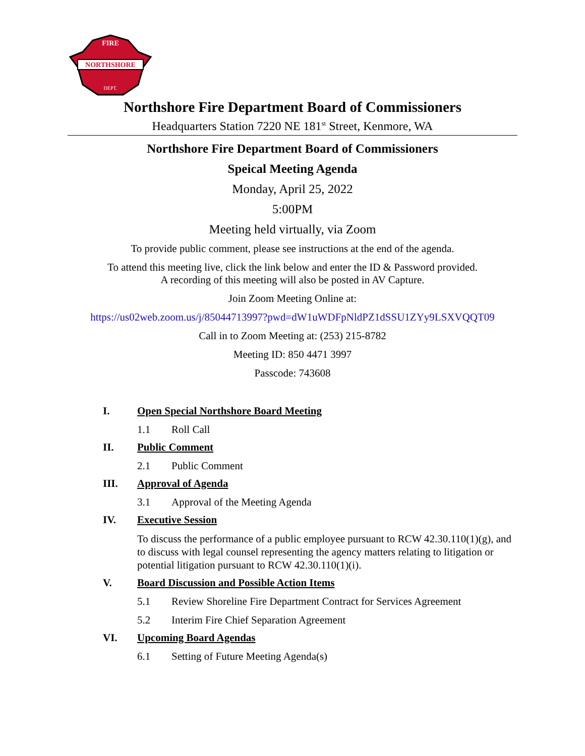NORTHSHORE
FIRE
DEPT.
Northshore Fire Department Board of Commissioners
Headquarters Station 7220 NE 181<sup>st</sup> Street, Kenmore, WA
Northshore Fire Department Board of Commissioners
Speical Meeting Agenda
Monday, April 25, 2022
5:00PM
Meeting held virtually, via Zoom
To provide public comment, please see instructions at the end of the agenda.
To attend this meeting live, click the link below and enter the ID & Password provided.
A recording of this meeting will also be posted in AV Capture.
Join Zoom Meeting Online at:
https://us02web.zoom.us/j/85044713997?pwd=dW1uWDFpNldPZ1dSSU1ZYy9LSXVQQT09
Call in to Zoom Meeting at: (253) 215-8782
Meeting ID: 850 4471 3997
Passcode: 743608
I. Open Special Northshore Board Meeting
1.1 Roll Call
II. Public Comment
2.1 Public Comment
III. Approval of Agenda
3.1 Approval of the Meeting Agenda
IV. Executive Session
To discuss the performance of a public employee pursuant to RCW 42.30.110(1)(g), and to discuss with legal counsel representing the agency matters relating to litigation or potential litigation pursuant to RCW 42.30.110(1)(i).
V. Board Discussion and Possible Action Items
5.1 Review Shoreline Fire Department Contract for Services Agreement
5.2 Interim Fire Chief Separation Agreement
VI. Upcoming Board Agendas
6.1 Setting of Future Meeting Agenda(s)